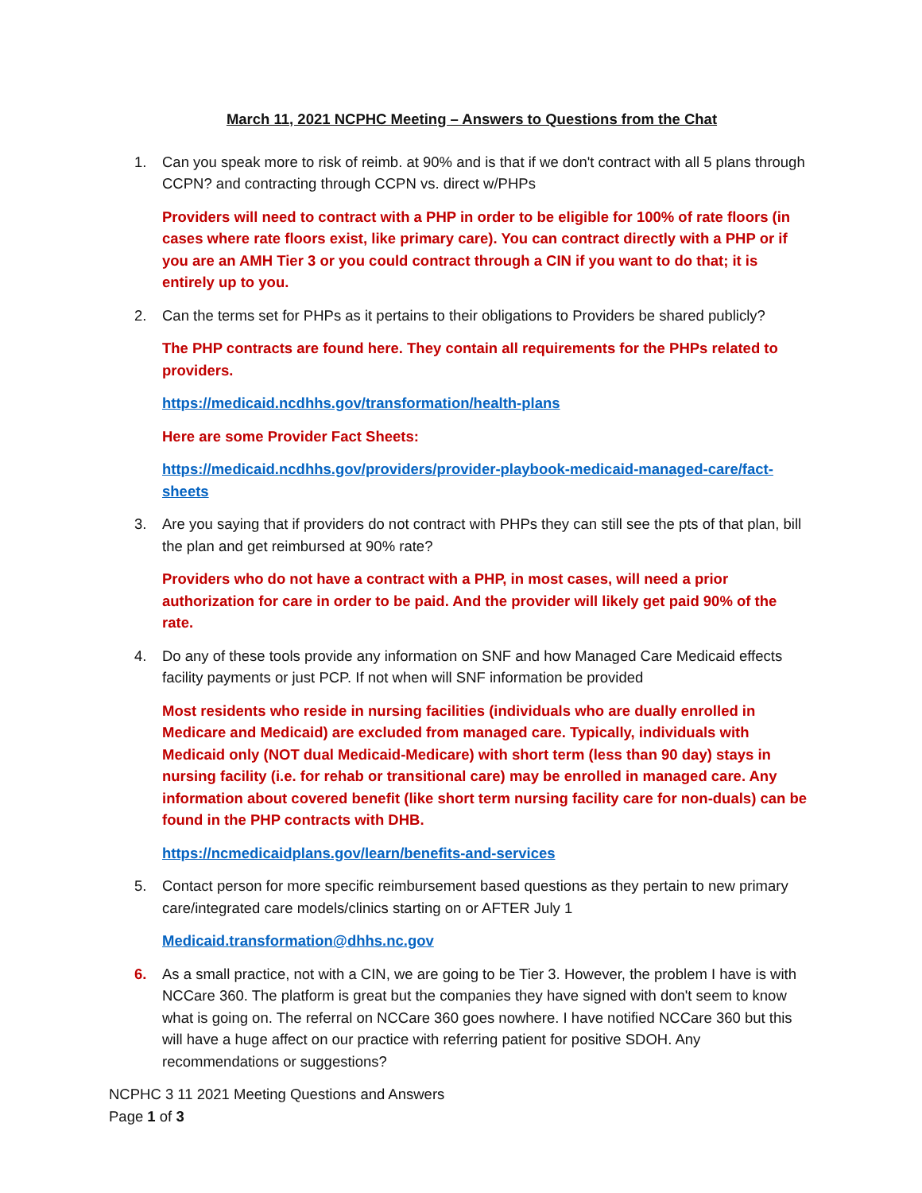March 11, 2021 NCPHC Meeting – Answers to Questions from the Chat
1. Can you speak more to risk of reimb. at 90% and is that if we don't contract with all 5 plans through CCPN? and contracting through CCPN vs. direct w/PHPs
Providers will need to contract with a PHP in order to be eligible for 100% of rate floors (in cases where rate floors exist, like primary care). You can contract directly with a PHP or if you are an AMH Tier 3 or you could contract through a CIN if you want to do that; it is entirely up to you.
2. Can the terms set for PHPs as it pertains to their obligations to Providers be shared publicly?
The PHP contracts are found here. They contain all requirements for the PHPs related to providers.
https://medicaid.ncdhhs.gov/transformation/health-plans
Here are some Provider Fact Sheets:
https://medicaid.ncdhhs.gov/providers/provider-playbook-medicaid-managed-care/fact-sheets
3. Are you saying that if providers do not contract with PHPs they can still see the pts of that plan, bill the plan and get reimbursed at 90% rate?
Providers who do not have a contract with a PHP, in most cases, will need a prior authorization for care in order to be paid. And the provider will likely get paid 90% of the rate.
4. Do any of these tools provide any information on SNF and how Managed Care Medicaid effects facility payments or just PCP. If not when will SNF information be provided
Most residents who reside in nursing facilities (individuals who are dually enrolled in Medicare and Medicaid) are excluded from managed care. Typically, individuals with Medicaid only (NOT dual Medicaid-Medicare) with short term (less than 90 day) stays in nursing facility (i.e. for rehab or transitional care) may be enrolled in managed care. Any information about covered benefit (like short term nursing facility care for non-duals) can be found in the PHP contracts with DHB.
https://ncmedicaidplans.gov/learn/benefits-and-services
5. Contact person for more specific reimbursement based questions as they pertain to new primary care/integrated care models/clinics starting on or AFTER July 1
Medicaid.transformation@dhhs.nc.gov
6. As a small practice, not with a CIN, we are going to be Tier 3. However, the problem I have is with NCCare 360. The platform is great but the companies they have signed with don't seem to know what is going on. The referral on NCCare 360 goes nowhere. I have notified NCCare 360 but this will have a huge affect on our practice with referring patient for positive SDOH. Any recommendations or suggestions?
NCPHC 3 11 2021 Meeting Questions and Answers
Page 1 of 3